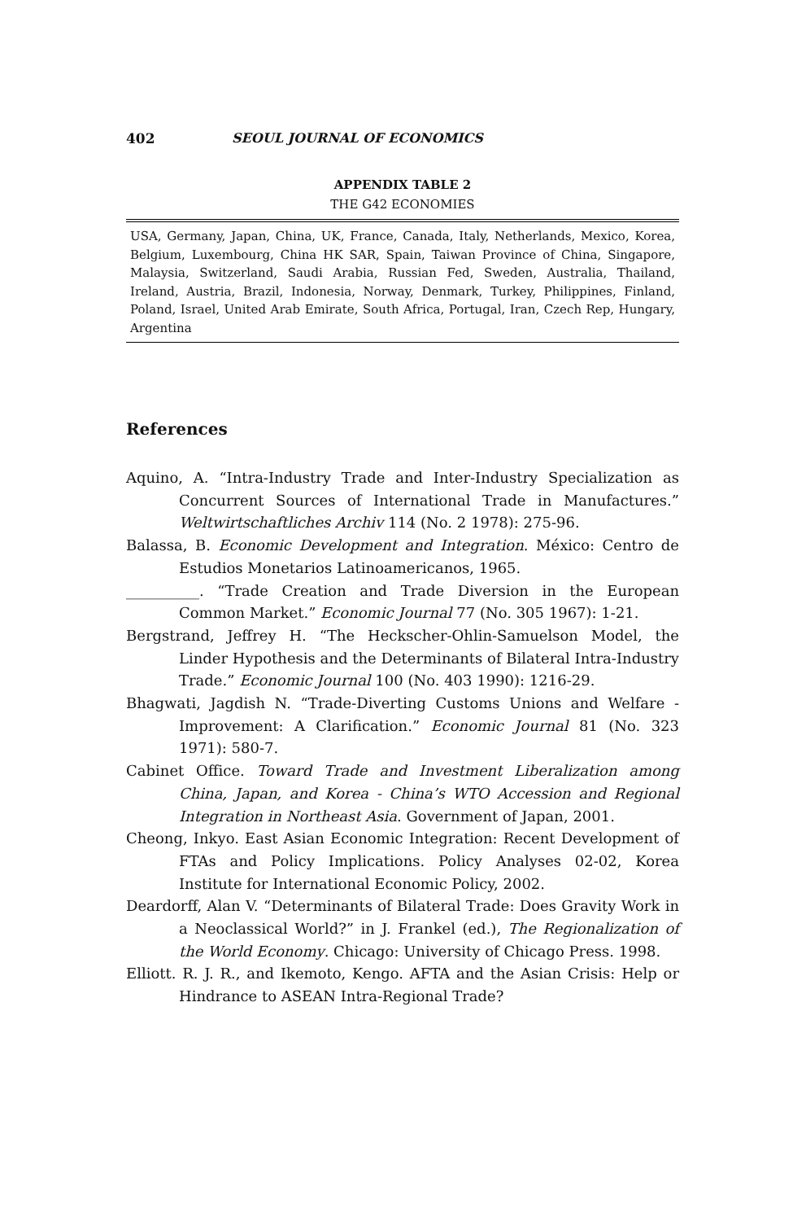402 SEOUL JOURNAL OF ECONOMICS
APPENDIX TABLE 2
THE G42 ECONOMIES
| USA, Germany, Japan, China, UK, France, Canada, Italy, Netherlands, Mexico, Korea, Belgium, Luxembourg, China HK SAR, Spain, Taiwan Province of China, Singapore, Malaysia, Switzerland, Saudi Arabia, Russian Fed, Sweden, Australia, Thailand, Ireland, Austria, Brazil, Indonesia, Norway, Denmark, Turkey, Philippines, Finland, Poland, Israel, United Arab Emirate, South Africa, Portugal, Iran, Czech Rep, Hungary, Argentina |
References
Aquino, A. “Intra-Industry Trade and Inter-Industry Specialization as Concurrent Sources of International Trade in Manufactures.” Weltwirtschaftliches Archiv 114 (No. 2 1978): 275-96.
Balassa, B. Economic Development and Integration. México: Centro de Estudios Monetarios Latinoamericanos, 1965.
__________. “Trade Creation and Trade Diversion in the European Common Market.” Economic Journal 77 (No. 305 1967): 1-21.
Bergstrand, Jeffrey H. “The Heckscher-Ohlin-Samuelson Model, the Linder Hypothesis and the Determinants of Bilateral Intra-Industry Trade.” Economic Journal 100 (No. 403 1990): 1216-29.
Bhagwati, Jagdish N. “Trade-Diverting Customs Unions and Welfare -Improvement: A Clarification.” Economic Journal 81 (No. 323 1971): 580-7.
Cabinet Office. Toward Trade and Investment Liberalization among China, Japan, and Korea - China’s WTO Accession and Regional Integration in Northeast Asia. Government of Japan, 2001.
Cheong, Inkyo. East Asian Economic Integration: Recent Development of FTAs and Policy Implications. Policy Analyses 02-02, Korea Institute for International Economic Policy, 2002.
Deardorff, Alan V. “Determinants of Bilateral Trade: Does Gravity Work in a Neoclassical World?” in J. Frankel (ed.), The Regionalization of the World Economy. Chicago: University of Chicago Press. 1998.
Elliott. R. J. R., and Ikemoto, Kengo. AFTA and the Asian Crisis: Help or Hindrance to ASEAN Intra-Regional Trade?